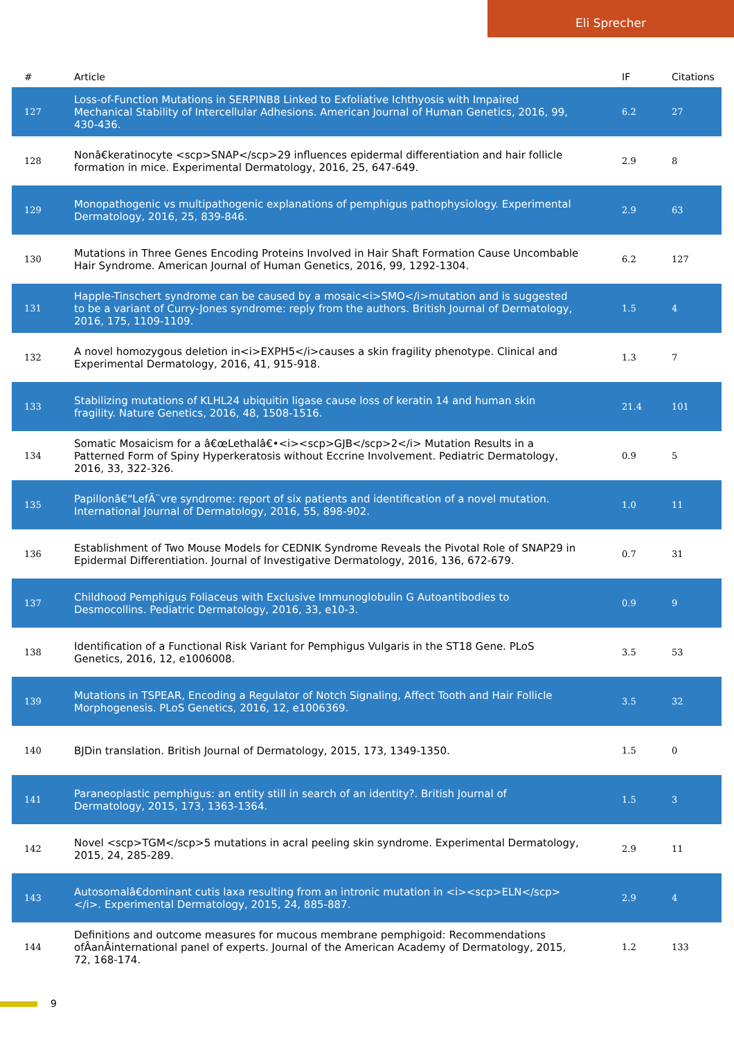Eli Sprecher
| # | Article | IF | Citations |
| --- | --- | --- | --- |
| 127 | Loss-of-Function Mutations in SERPINB8 Linked to Exfoliative Ichthyosis with Impaired Mechanical Stability of Intercellular Adhesions. American Journal of Human Genetics, 2016, 99, 430-436. | 6.2 | 27 |
| 128 | Nonâ€keratinocyte <scp>SNAP</scp>29 influences epidermal differentiation and hair follicle formation in mice. Experimental Dermatology, 2016, 25, 647-649. | 2.9 | 8 |
| 129 | Monopathogenic vs multipathogenic explanations of pemphigus pathophysiology. Experimental Dermatology, 2016, 25, 839-846. | 2.9 | 63 |
| 130 | Mutations in Three Genes Encoding Proteins Involved in Hair Shaft Formation Cause Uncombable Hair Syndrome. American Journal of Human Genetics, 2016, 99, 1292-1304. | 6.2 | 127 |
| 131 | Happle-Tinschert syndrome can be caused by a mosaic<i>SMO</i>mutation and is suggested to be a variant of Curry-Jones syndrome: reply from the authors. British Journal of Dermatology, 2016, 175, 1109-1109. | 1.5 | 4 |
| 132 | A novel homozygous deletion in<i>EXPH5</i>causes a skin fragility phenotype. Clinical and Experimental Dermatology, 2016, 41, 915-918. | 1.3 | 7 |
| 133 | Stabilizing mutations of KLHL24 ubiquitin ligase cause loss of keratin 14 and human skin fragility. Nature Genetics, 2016, 48, 1508-1516. | 21.4 | 101 |
| 134 | Somatic Mosaicism for a â€œLethalâ€•<i><scp>GJB</scp>2</i> Mutation Results in a Patterned Form of Spiny Hyperkeratosis without Eccrine Involvement. Pediatric Dermatology, 2016, 33, 322-326. | 0.9 | 5 |
| 135 | Papillonâ€“LefÃ¨vre syndrome: report of six patients and identification of a novel mutation. International Journal of Dermatology, 2016, 55, 898-902. | 1.0 | 11 |
| 136 | Establishment of Two Mouse Models for CEDNIK Syndrome Reveals the Pivotal Role of SNAP29 in Epidermal Differentiation. Journal of Investigative Dermatology, 2016, 136, 672-679. | 0.7 | 31 |
| 137 | Childhood Pemphigus Foliaceus with Exclusive Immunoglobulin G Autoantibodies to Desmocollins. Pediatric Dermatology, 2016, 33, e10-3. | 0.9 | 9 |
| 138 | Identification of a Functional Risk Variant for Pemphigus Vulgaris in the ST18 Gene. PLoS Genetics, 2016, 12, e1006008. | 3.5 | 53 |
| 139 | Mutations in TSPEAR, Encoding a Regulator of Notch Signaling, Affect Tooth and Hair Follicle Morphogenesis. PLoS Genetics, 2016, 12, e1006369. | 3.5 | 32 |
| 140 | BJDin translation. British Journal of Dermatology, 2015, 173, 1349-1350. | 1.5 | 0 |
| 141 | Paraneoplastic pemphigus: an entity still in search of an identity?. British Journal of Dermatology, 2015, 173, 1363-1364. | 1.5 | 3 |
| 142 | Novel <scp>TGM</scp>5 mutations in acral peeling skin syndrome. Experimental Dermatology, 2015, 24, 285-289. | 2.9 | 11 |
| 143 | Autosomalâ€dominant cutis laxa resulting from an intronic mutation in <i><scp>ELN</scp></i>. Experimental Dermatology, 2015, 24, 885-887. | 2.9 | 4 |
| 144 | Definitions and outcome measures for mucous membrane pemphigoid: Recommendations ofÂanÂinternational panel of experts. Journal of the American Academy of Dermatology, 2015, 72, 168-174. | 1.2 | 133 |
9